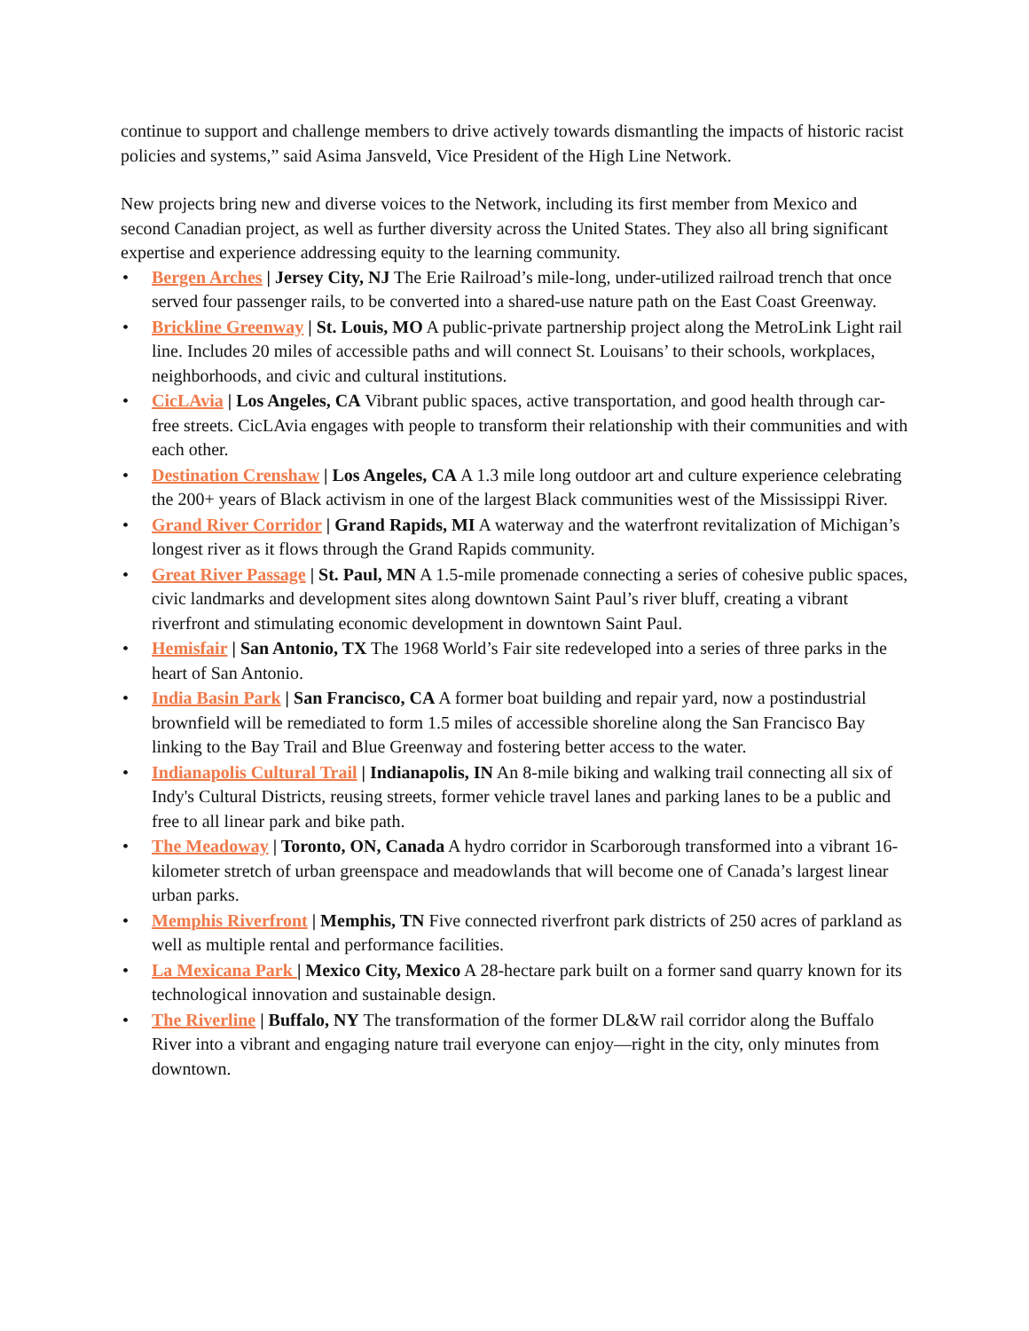continue to support and challenge members to drive actively towards dismantling the impacts of historic racist policies and systems,” said Asima Jansveld, Vice President of the High Line Network.
New projects bring new and diverse voices to the Network, including its first member from Mexico and second Canadian project, as well as further diversity across the United States. They also all bring significant expertise and experience addressing equity to the learning community.
• Bergen Arches | Jersey City, NJ The Erie Railroad’s mile-long, under-utilized railroad trench that once served four passenger rails, to be converted into a shared-use nature path on the East Coast Greenway.
• Brickline Greenway | St. Louis, MO A public-private partnership project along the MetroLink Light rail line. Includes 20 miles of accessible paths and will connect St. Louisans’ to their schools, workplaces, neighborhoods, and civic and cultural institutions.
• CicLAvia | Los Angeles, CA Vibrant public spaces, active transportation, and good health through car-free streets. CicLAvia engages with people to transform their relationship with their communities and with each other.
• Destination Crenshaw | Los Angeles, CA A 1.3 mile long outdoor art and culture experience celebrating the 200+ years of Black activism in one of the largest Black communities west of the Mississippi River.
• Grand River Corridor | Grand Rapids, MI A waterway and the waterfront revitalization of Michigan’s longest river as it flows through the Grand Rapids community.
• Great River Passage | St. Paul, MN A 1.5-mile promenade connecting a series of cohesive public spaces, civic landmarks and development sites along downtown Saint Paul’s river bluff, creating a vibrant riverfront and stimulating economic development in downtown Saint Paul.
• Hemisfair | San Antonio, TX The 1968 World’s Fair site redeveloped into a series of three parks in the heart of San Antonio.
• India Basin Park | San Francisco, CA A former boat building and repair yard, now a postindustrial brownfield will be remediated to form 1.5 miles of accessible shoreline along the San Francisco Bay linking to the Bay Trail and Blue Greenway and fostering better access to the water.
• Indianapolis Cultural Trail | Indianapolis, IN An 8-mile biking and walking trail connecting all six of Indy's Cultural Districts, reusing streets, former vehicle travel lanes and parking lanes to be a public and free to all linear park and bike path.
• The Meadoway | Toronto, ON, Canada A hydro corridor in Scarborough transformed into a vibrant 16-kilometer stretch of urban greenspace and meadowlands that will become one of Canada’s largest linear urban parks.
• Memphis Riverfront | Memphis, TN Five connected riverfront park districts of 250 acres of parkland as well as multiple rental and performance facilities.
• La Mexicana Park | Mexico City, Mexico A 28-hectare park built on a former sand quarry known for its technological innovation and sustainable design.
• The Riverline | Buffalo, NY The transformation of the former DL&W rail corridor along the Buffalo River into a vibrant and engaging nature trail everyone can enjoy—right in the city, only minutes from downtown.